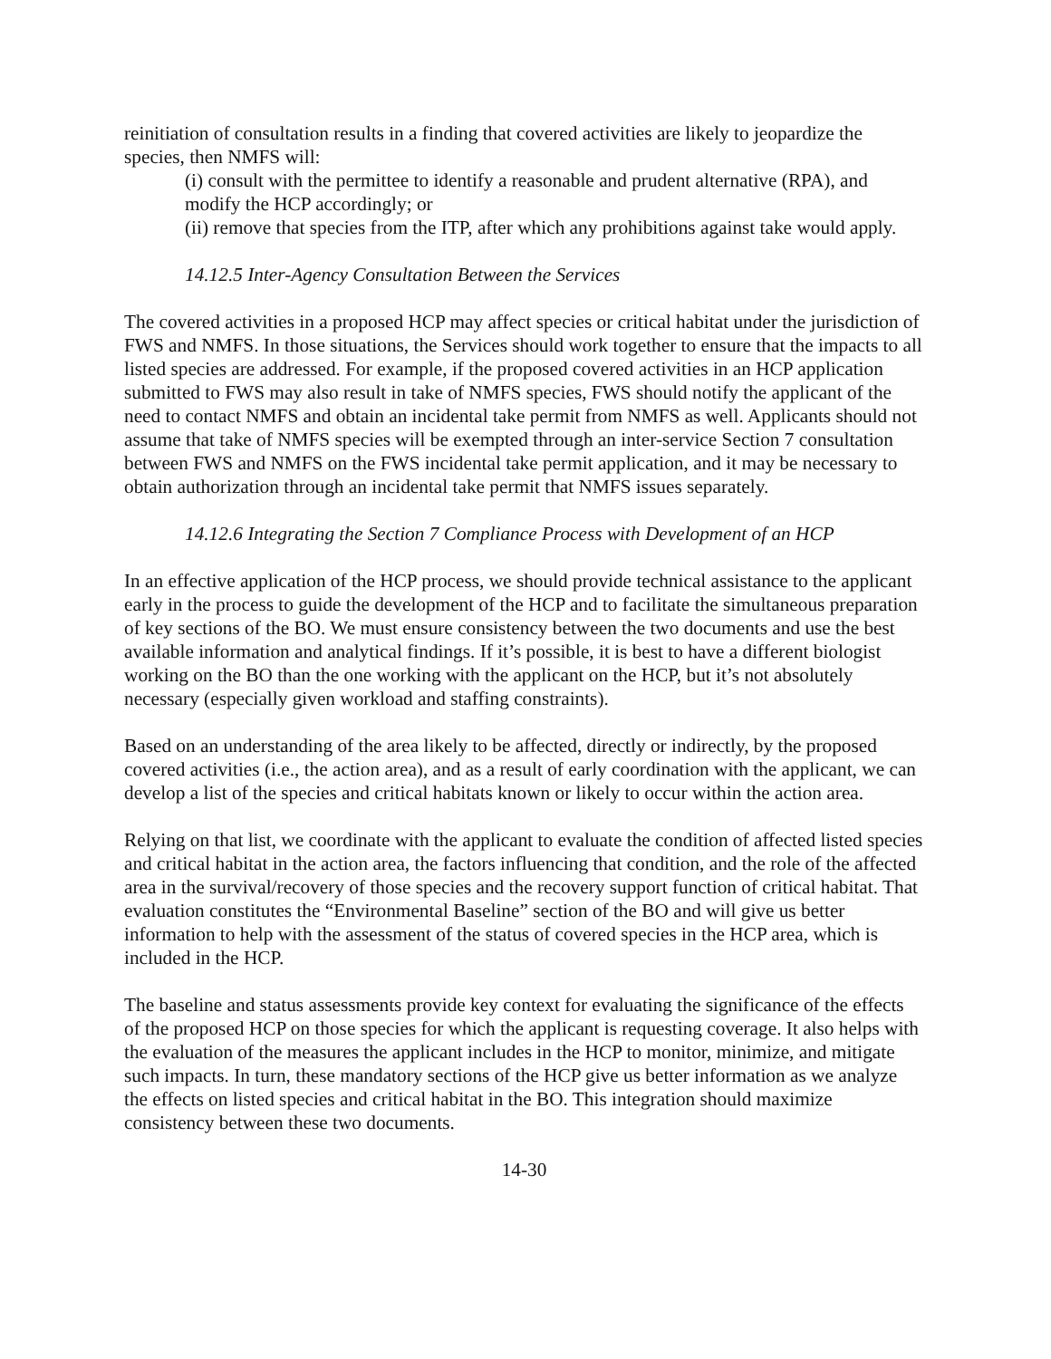reinitiation of consultation results in a finding that covered activities are likely to jeopardize the species, then NMFS will:
(i) consult with the permittee to identify a reasonable and prudent alternative (RPA), and modify the HCP accordingly; or
(ii) remove that species from the ITP, after which any prohibitions against take would apply.
14.12.5 Inter-Agency Consultation Between the Services
The covered activities in a proposed HCP may affect species or critical habitat under the jurisdiction of FWS and NMFS. In those situations, the Services should work together to ensure that the impacts to all listed species are addressed. For example, if the proposed covered activities in an HCP application submitted to FWS may also result in take of NMFS species, FWS should notify the applicant of the need to contact NMFS and obtain an incidental take permit from NMFS as well. Applicants should not assume that take of NMFS species will be exempted through an inter-service Section 7 consultation between FWS and NMFS on the FWS incidental take permit application, and it may be necessary to obtain authorization through an incidental take permit that NMFS issues separately.
14.12.6 Integrating the Section 7 Compliance Process with Development of an HCP
In an effective application of the HCP process, we should provide technical assistance to the applicant early in the process to guide the development of the HCP and to facilitate the simultaneous preparation of key sections of the BO. We must ensure consistency between the two documents and use the best available information and analytical findings. If it’s possible, it is best to have a different biologist working on the BO than the one working with the applicant on the HCP, but it’s not absolutely necessary (especially given workload and staffing constraints).
Based on an understanding of the area likely to be affected, directly or indirectly, by the proposed covered activities (i.e., the action area), and as a result of early coordination with the applicant, we can develop a list of the species and critical habitats known or likely to occur within the action area.
Relying on that list, we coordinate with the applicant to evaluate the condition of affected listed species and critical habitat in the action area, the factors influencing that condition, and the role of the affected area in the survival/recovery of those species and the recovery support function of critical habitat. That evaluation constitutes the “Environmental Baseline” section of the BO and will give us better information to help with the assessment of the status of covered species in the HCP area, which is included in the HCP.
The baseline and status assessments provide key context for evaluating the significance of the effects of the proposed HCP on those species for which the applicant is requesting coverage. It also helps with the evaluation of the measures the applicant includes in the HCP to monitor, minimize, and mitigate such impacts. In turn, these mandatory sections of the HCP give us better information as we analyze the effects on listed species and critical habitat in the BO. This integration should maximize consistency between these two documents.
14-30